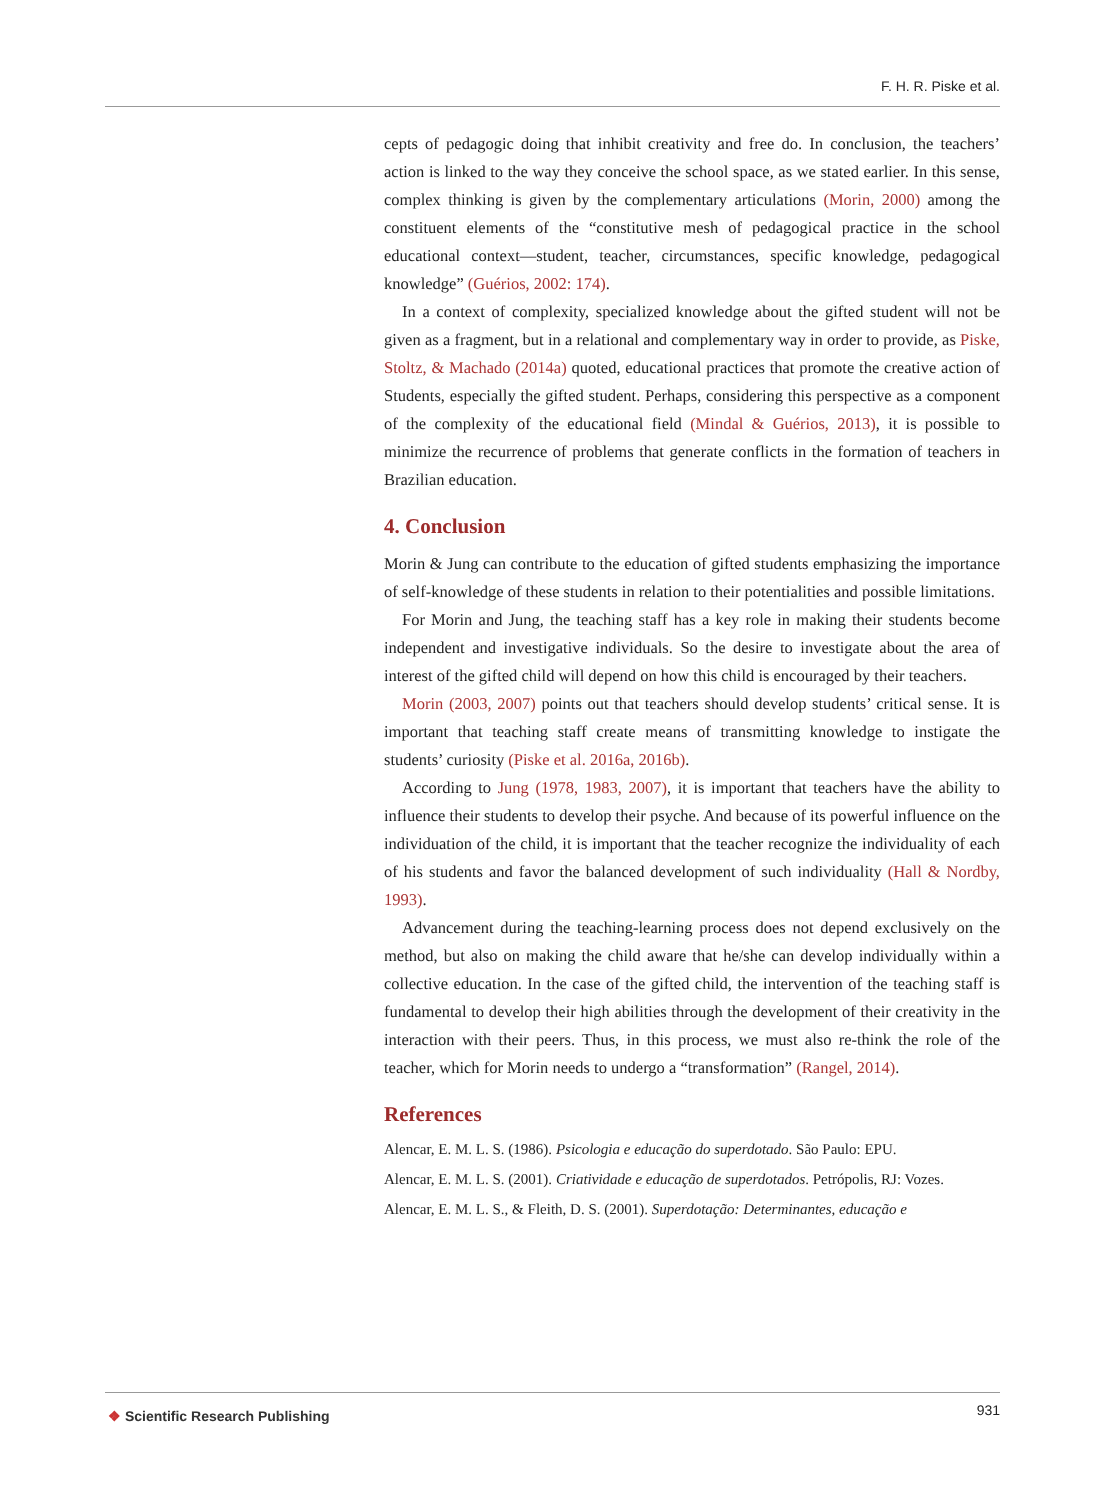F. H. R. Piske et al.
cepts of pedagogic doing that inhibit creativity and free do. In conclusion, the teachers’ action is linked to the way they conceive the school space, as we stated earlier. In this sense, complex thinking is given by the complementary articulations (Morin, 2000) among the constituent elements of the “constitutive mesh of pedagogical practice in the school educational context—student, teacher, circumstances, specific knowledge, pedagogical knowledge” (Guérios, 2002: 174).
In a context of complexity, specialized knowledge about the gifted student will not be given as a fragment, but in a relational and complementary way in order to provide, as Piske, Stoltz, & Machado (2014a) quoted, educational practices that promote the creative action of Students, especially the gifted student. Perhaps, considering this perspective as a component of the complexity of the educational field (Mindal & Guérios, 2013), it is possible to minimize the recurrence of problems that generate conflicts in the formation of teachers in Brazilian education.
4. Conclusion
Morin & Jung can contribute to the education of gifted students emphasizing the importance of self-knowledge of these students in relation to their potentialities and possible limitations.
For Morin and Jung, the teaching staff has a key role in making their students become independent and investigative individuals. So the desire to investigate about the area of interest of the gifted child will depend on how this child is encouraged by their teachers.
Morin (2003, 2007) points out that teachers should develop students’ critical sense. It is important that teaching staff create means of transmitting knowledge to instigate the students’ curiosity (Piske et al. 2016a, 2016b).
According to Jung (1978, 1983, 2007), it is important that teachers have the ability to influence their students to develop their psyche. And because of its powerful influence on the individuation of the child, it is important that the teacher recognize the individuality of each of his students and favor the balanced development of such individuality (Hall & Nordby, 1993).
Advancement during the teaching-learning process does not depend exclusively on the method, but also on making the child aware that he/she can develop individually within a collective education. In the case of the gifted child, the intervention of the teaching staff is fundamental to develop their high abilities through the development of their creativity in the interaction with their peers. Thus, in this process, we must also re-think the role of the teacher, which for Morin needs to undergo a “transformation” (Rangel, 2014).
References
Alencar, E. M. L. S. (1986). Psicologia e educação do superdotado. São Paulo: EPU.
Alencar, E. M. L. S. (2001). Criatividade e educação de superdotados. Petrópolis, RJ: Vozes.
Alencar, E. M. L. S., & Fleith, D. S. (2001). Superdotação: Determinantes, educação e
❖ Scientific Research Publishing
931